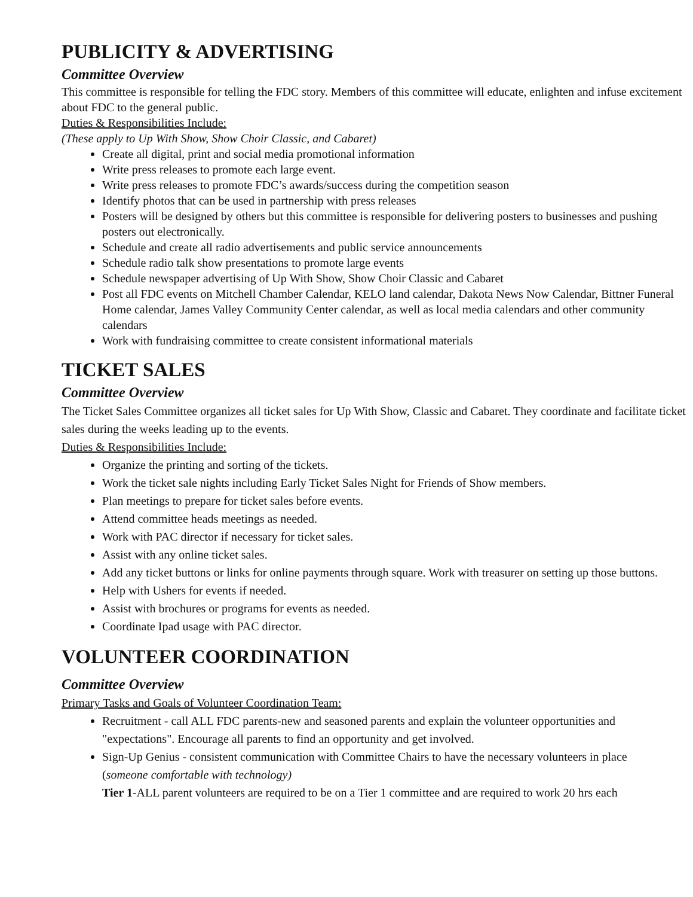PUBLICITY & ADVERTISING
Committee Overview
This committee is responsible for telling the FDC story. Members of this committee will educate, enlighten and infuse excitement about FDC to the general public.
Duties & Responsibilities Include:
(These apply to Up With Show, Show Choir Classic, and Cabaret)
Create all digital, print and social media promotional information
Write press releases to promote each large event.
Write press releases to promote FDC’s awards/success during the competition season
Identify photos that can be used in partnership with press releases
Posters will be designed by others but this committee is responsible for delivering posters to businesses and pushing posters out electronically.
Schedule and create all radio advertisements and public service announcements
Schedule radio talk show presentations to promote large events
Schedule newspaper advertising of Up With Show, Show Choir Classic and Cabaret
Post all FDC events on Mitchell Chamber Calendar, KELO land calendar, Dakota News Now Calendar, Bittner Funeral Home calendar, James Valley Community Center calendar, as well as local media calendars and other community calendars
Work with fundraising committee to create consistent informational materials
TICKET SALES
Committee Overview
The Ticket Sales Committee organizes all ticket sales for Up With Show, Classic and Cabaret. They coordinate and facilitate ticket sales during the weeks leading up to the events.
Duties & Responsibilities Include:
Organize the printing and sorting of the tickets.
Work the ticket sale nights including Early Ticket Sales Night for Friends of Show members.
Plan meetings to prepare for ticket sales before events.
Attend committee heads meetings as needed.
Work with PAC director if necessary for ticket sales.
Assist with any online ticket sales.
Add any ticket buttons or links for online payments through square. Work with treasurer on setting up those buttons.
Help with Ushers for events if needed.
Assist with brochures or programs for events as needed.
Coordinate Ipad usage with PAC director.
VOLUNTEER COORDINATION
Committee Overview
Primary Tasks and Goals of Volunteer Coordination Team:
Recruitment - call ALL FDC parents-new and seasoned parents and explain the volunteer opportunities and "expectations". Encourage all parents to find an opportunity and get involved.
Sign-Up Genius - consistent communication with Committee Chairs to have the necessary volunteers in place (someone comfortable with technology)
Tier 1-ALL parent volunteers are required to be on a Tier 1 committee and are required to work 20 hrs each